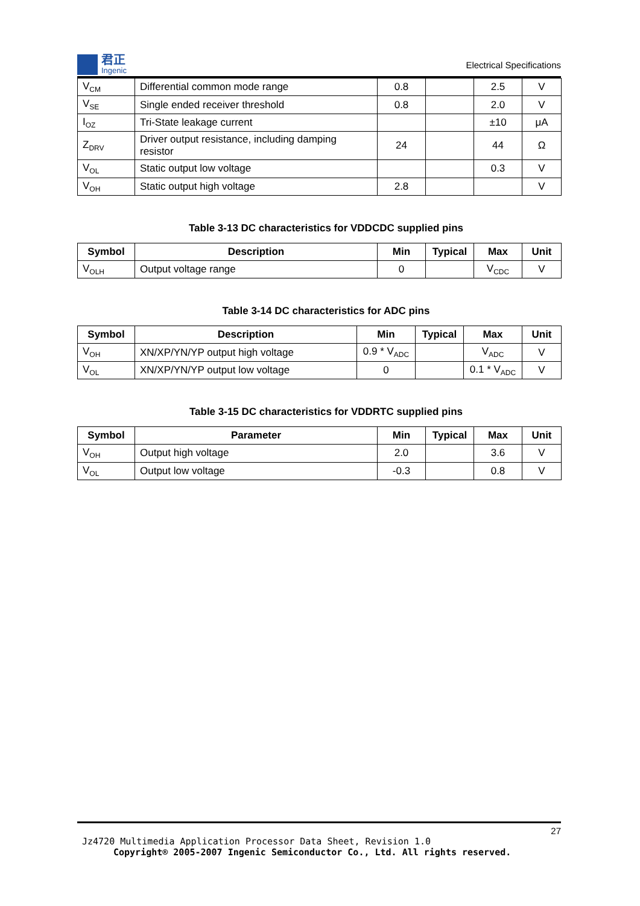君正
Ingenic
Electrical Specifications
| V<sub>CM</sub> | Differential common mode range | 0.8 | | 2.5 | V |
| V<sub>SE</sub> | Single ended receiver threshold | 0.8 | | 2.0 | V |
| I<sub>OZ</sub> | Tri-State leakage current | | | ±10 | μA |
| Z<sub>DRV</sub> | Driver output resistance, including damping resistor | 24 | | 44 | Ω |
| V<sub>OL</sub> | Static output low voltage | | | 0.3 | V |
| V<sub>OH</sub> | Static output high voltage | 2.8 | | | V |
Table 3-13 DC characteristics for VDDCDC supplied pins
| Symbol | Description | Min | Typical | Max | Unit |
| --- | --- | --- | --- | --- | --- |
| V<sub>OLH</sub> | Output voltage range | 0 | | V<sub>CDC</sub> | V |
Table 3-14 DC characteristics for ADC pins
| Symbol | Description | Min | Typical | Max | Unit |
| --- | --- | --- | --- | --- | --- |
| V<sub>OH</sub> | XN/XP/YN/YP output high voltage | 0.9 * V<sub>ADC</sub> | | V<sub>ADC</sub> | V |
| V<sub>OL</sub> | XN/XP/YN/YP output low voltage | 0 | | 0.1 * V<sub>ADC</sub> | V |
Table 3-15 DC characteristics for VDDRTC supplied pins
| Symbol | Parameter | Min | Typical | Max | Unit |
| --- | --- | --- | --- | --- | --- |
| V<sub>OH</sub> | Output high voltage | 2.0 | | 3.6 | V |
| V<sub>OL</sub> | Output low voltage | -0.3 | | 0.8 | V |
27
Jz4720 Multimedia Application Processor Data Sheet, Revision 1.0
Copyright® 2005-2007 Ingenic Semiconductor Co., Ltd. All rights reserved.